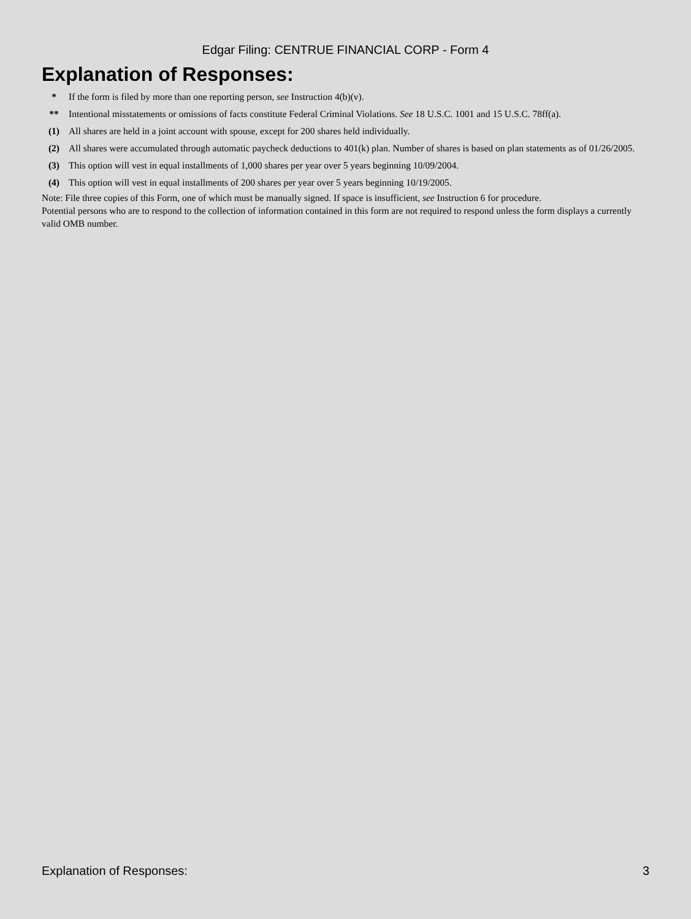Edgar Filing: CENTRUE FINANCIAL CORP - Form 4
Explanation of Responses:
| * | If the form is filed by more than one reporting person, see Instruction 4(b)(v). |
| ** | Intentional misstatements or omissions of facts constitute Federal Criminal Violations. See 18 U.S.C. 1001 and 15 U.S.C. 78ff(a). |
| (1) | All shares are held in a joint account with spouse, except for 200 shares held individually. |
| (2) | All shares were accumulated through automatic paycheck deductions to 401(k) plan. Number of shares is based on plan statements as of 01/26/2005. |
| (3) | This option will vest in equal installments of 1,000 shares per year over 5 years beginning 10/09/2004. |
| (4) | This option will vest in equal installments of 200 shares per year over 5 years beginning 10/19/2005. |
Note: File three copies of this Form, one of which must be manually signed. If space is insufficient, see Instruction 6 for procedure.
Potential persons who are to respond to the collection of information contained in this form are not required to respond unless the form displays a currently valid OMB number.
Explanation of Responses: 3